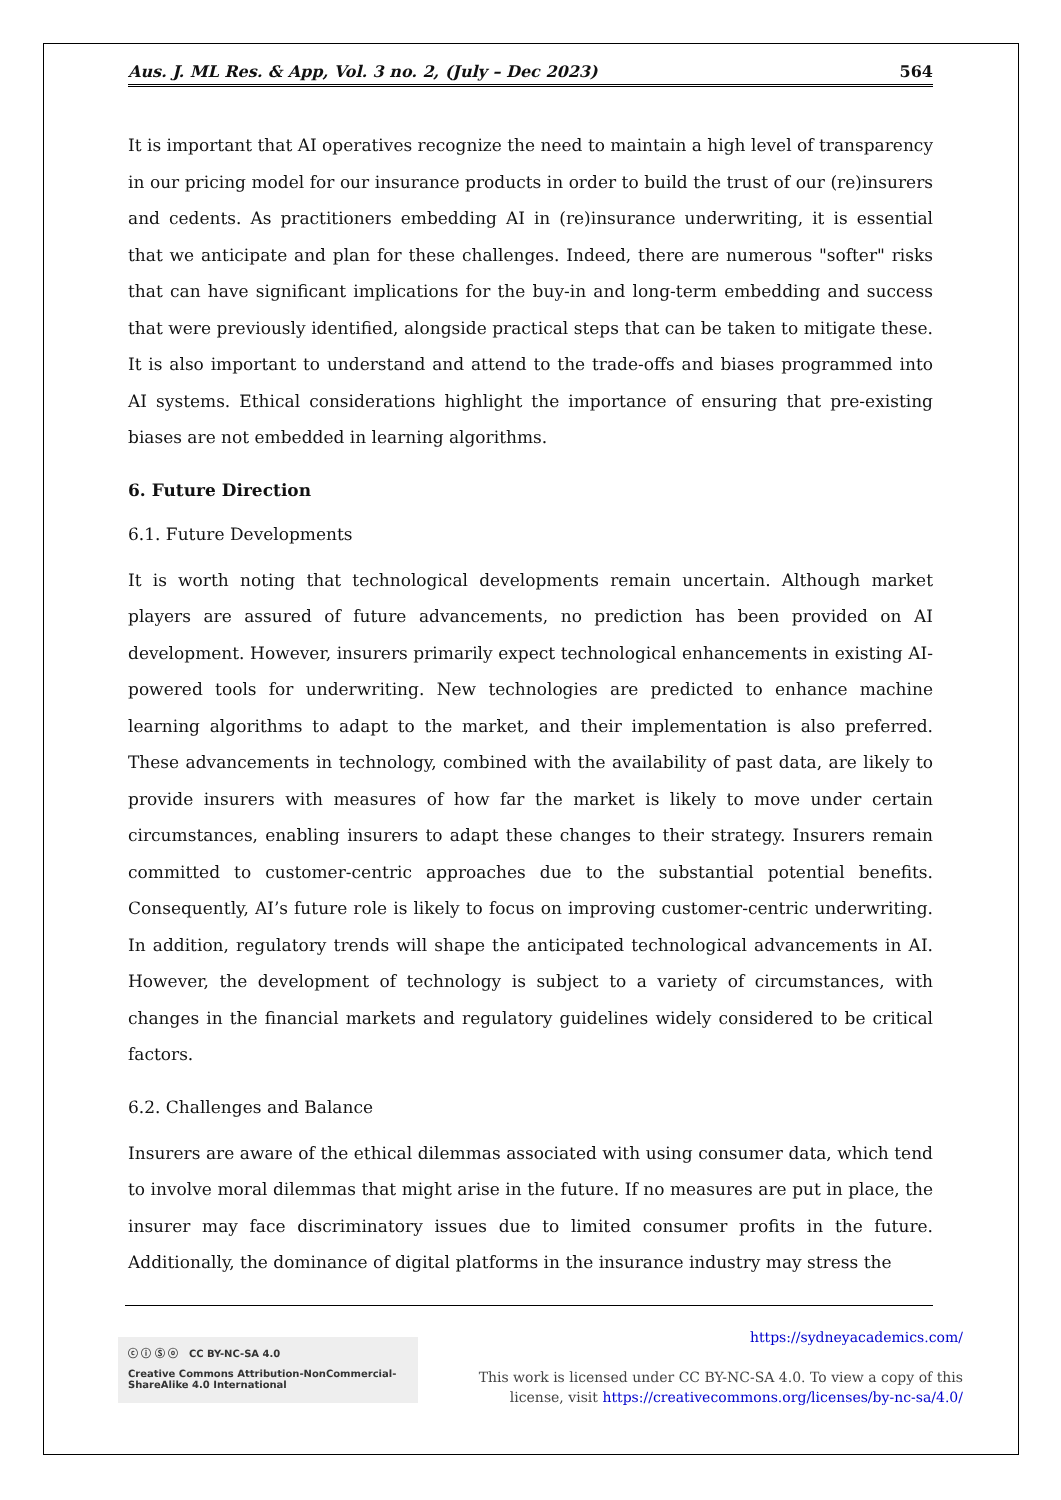Aus. J. ML Res. & App, Vol. 3 no. 2, (July – Dec 2023) 564
It is important that AI operatives recognize the need to maintain a high level of transparency in our pricing model for our insurance products in order to build the trust of our (re)insurers and cedents. As practitioners embedding AI in (re)insurance underwriting, it is essential that we anticipate and plan for these challenges. Indeed, there are numerous "softer" risks that can have significant implications for the buy-in and long-term embedding and success that were previously identified, alongside practical steps that can be taken to mitigate these. It is also important to understand and attend to the trade-offs and biases programmed into AI systems. Ethical considerations highlight the importance of ensuring that pre-existing biases are not embedded in learning algorithms.
6. Future Direction
6.1. Future Developments
It is worth noting that technological developments remain uncertain. Although market players are assured of future advancements, no prediction has been provided on AI development. However, insurers primarily expect technological enhancements in existing AI-powered tools for underwriting. New technologies are predicted to enhance machine learning algorithms to adapt to the market, and their implementation is also preferred. These advancements in technology, combined with the availability of past data, are likely to provide insurers with measures of how far the market is likely to move under certain circumstances, enabling insurers to adapt these changes to their strategy. Insurers remain committed to customer-centric approaches due to the substantial potential benefits. Consequently, AI’s future role is likely to focus on improving customer-centric underwriting. In addition, regulatory trends will shape the anticipated technological advancements in AI. However, the development of technology is subject to a variety of circumstances, with changes in the financial markets and regulatory guidelines widely considered to be critical factors.
6.2. Challenges and Balance
Insurers are aware of the ethical dilemmas associated with using consumer data, which tend to involve moral dilemmas that might arise in the future. If no measures are put in place, the insurer may face discriminatory issues due to limited consumer profits in the future. Additionally, the dominance of digital platforms in the insurance industry may stress the
ⓒ ⓘ Ⓢ ⓞ CC BY-NC-SA 4.0
Creative Commons Attribution-NonCommercial-ShareAlike 4.0 International
https://sydneyacademics.com/
This work is licensed under CC BY-NC-SA 4.0. To view a copy of this
license, visit https://creativecommons.org/licenses/by-nc-sa/4.0/